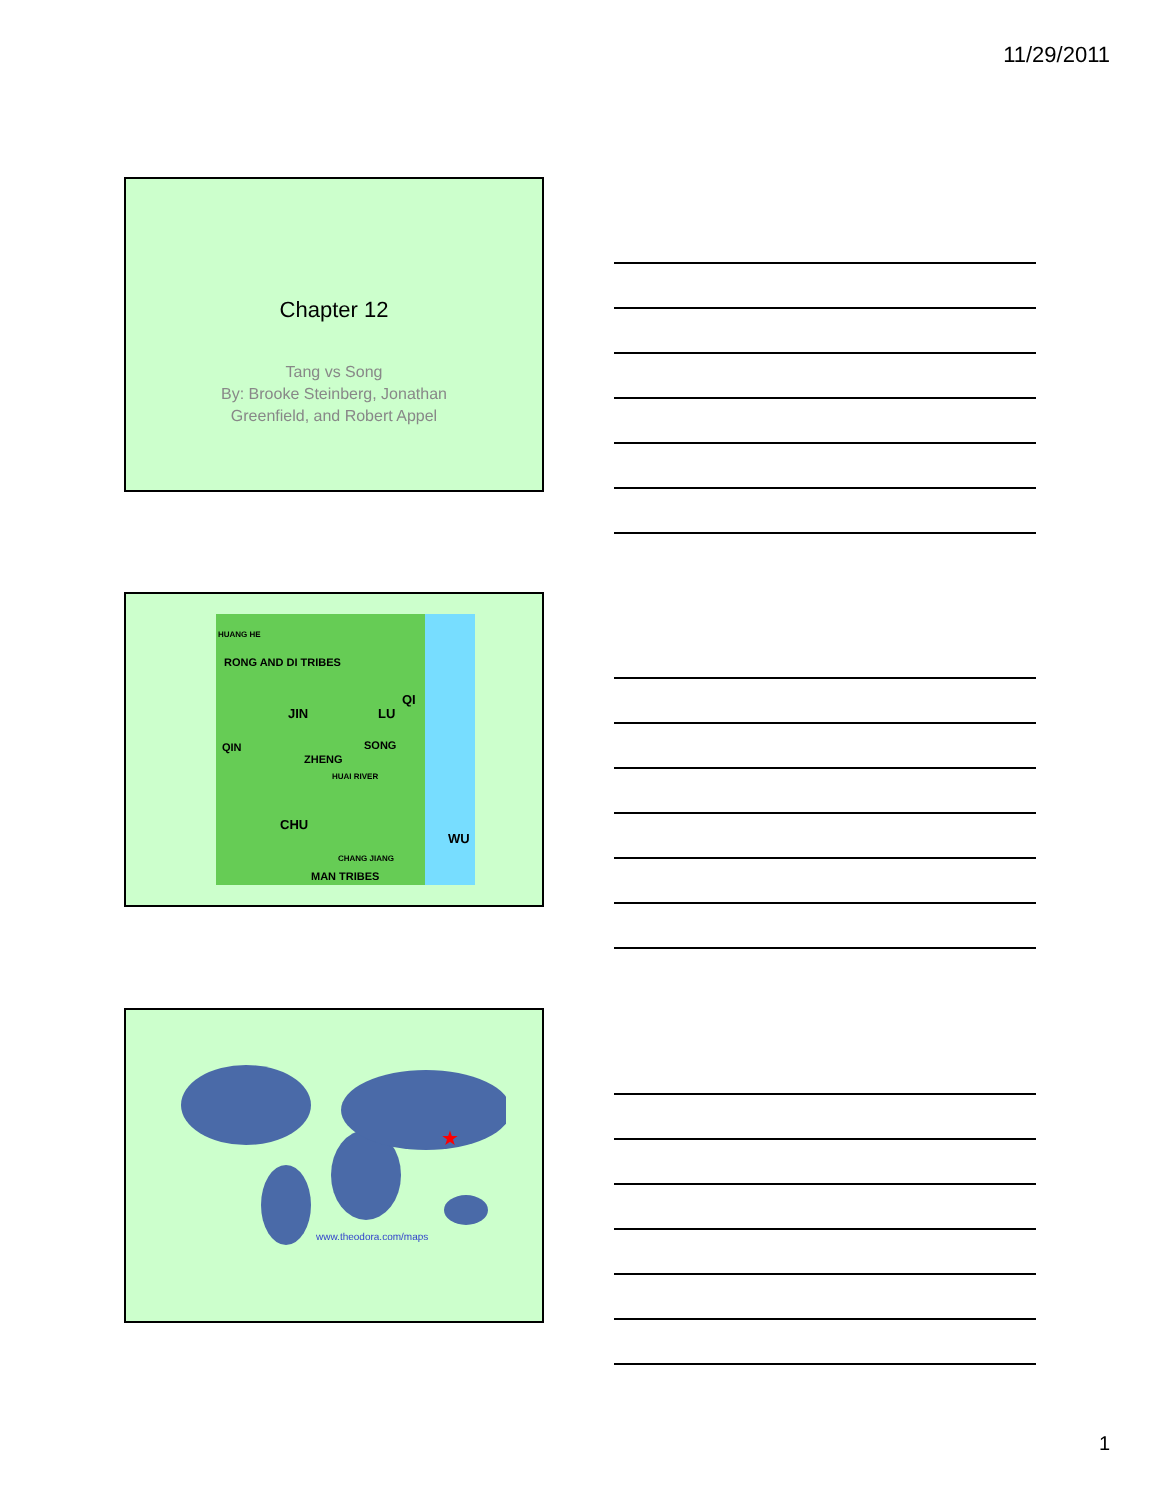11/29/2011
Chapter 12
Tang vs Song
By: Brooke Steinberg, Jonathan
Greenfield, and Robert Appel
HUANG HE
RONG AND DI TRIBES
JIN LU
QI
QIN SONG
ZHENG
HUAI RIVER
CHU
WU
CHANG JIANG
MAN TRIBES
★
www.theodora.com/maps
1